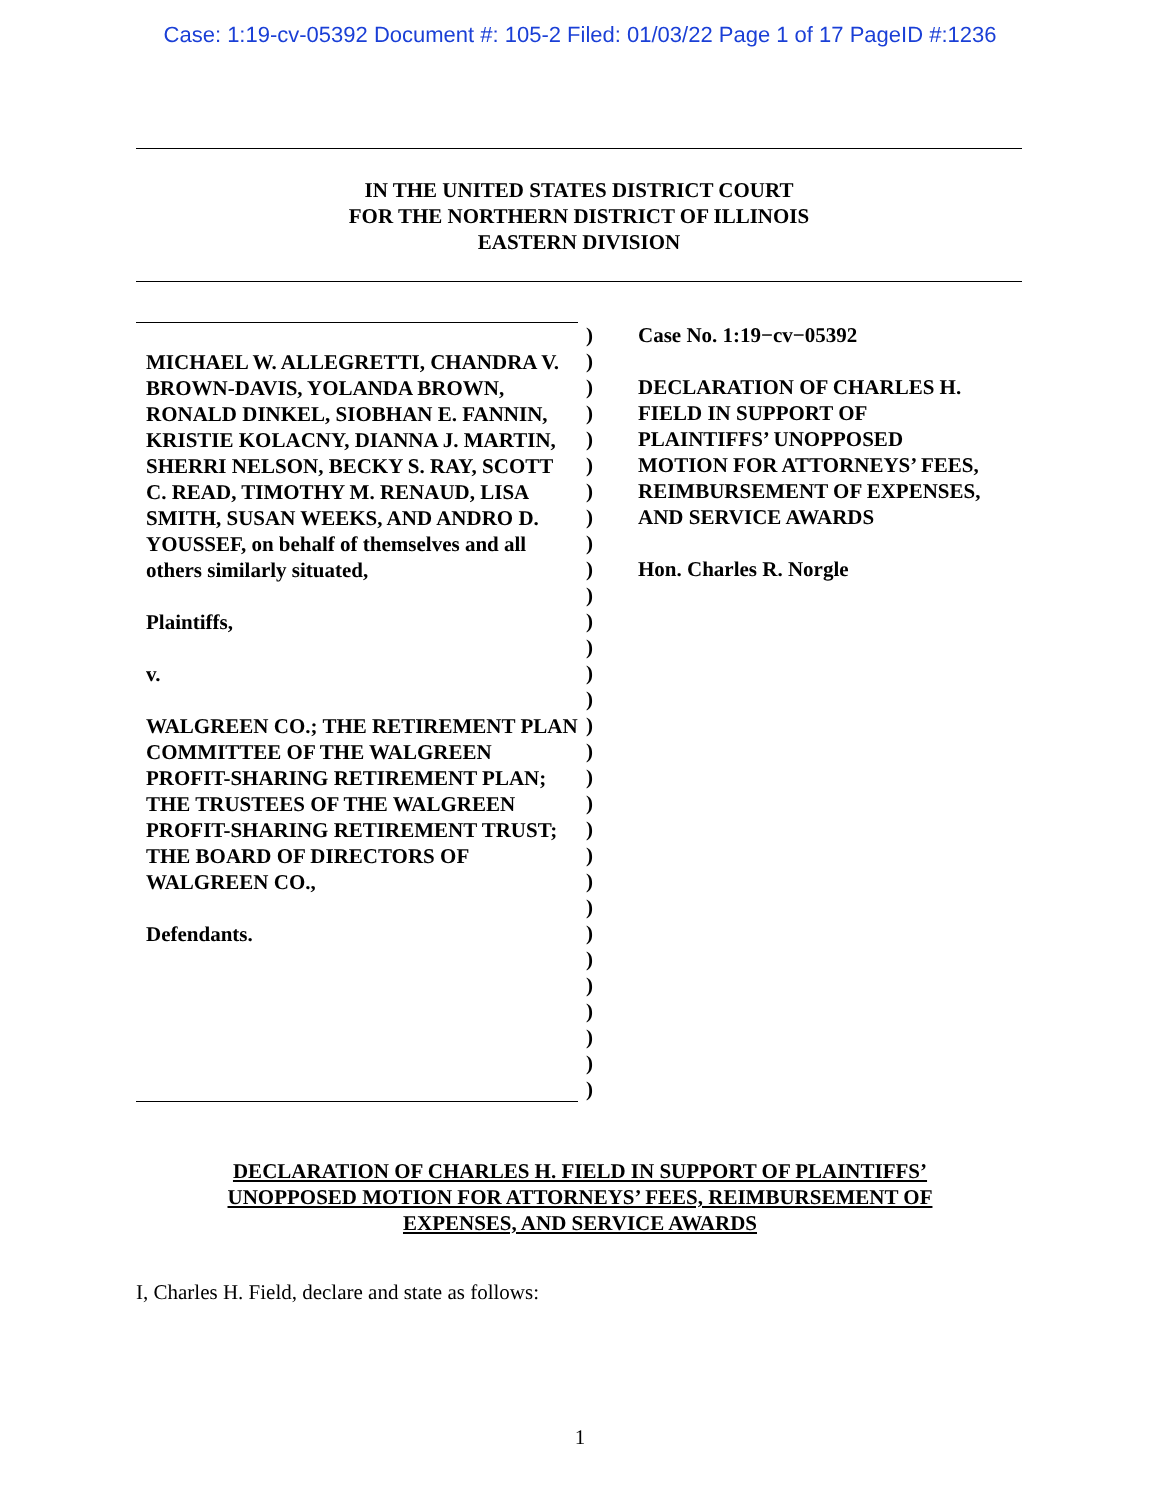Case: 1:19-cv-05392 Document #: 105-2 Filed: 01/03/22 Page 1 of 17 PageID #:1236
IN THE UNITED STATES DISTRICT COURT
FOR THE NORTHERN DISTRICT OF ILLINOIS
EASTERN DIVISION
MICHAEL W. ALLEGRETTI, CHANDRA V. BROWN-DAVIS, YOLANDA BROWN, RONALD DINKEL, SIOBHAN E. FANNIN, KRISTIE KOLACNY, DIANNA J. MARTIN, SHERRI NELSON, BECKY S. RAY, SCOTT C. READ, TIMOTHY M. RENAUD, LISA SMITH, SUSAN WEEKS, AND ANDRO D. YOUSSEF, on behalf of themselves and all others similarly situated,
Plaintiffs,
v.
WALGREEN CO.; THE RETIREMENT PLAN COMMITTEE OF THE WALGREEN PROFIT-SHARING RETIREMENT PLAN; THE TRUSTEES OF THE WALGREEN PROFIT-SHARING RETIREMENT TRUST; THE BOARD OF DIRECTORS OF WALGREEN CO.,
Defendants.
)
)
)
)
)
)
)
)
)
)
)
)
)
)
)
)
)
)
)
)
)
)
)
)
)
)
)
)
)
)
Case No. 1:19−cv−05392
DECLARATION OF CHARLES H.
FIELD IN SUPPORT OF
PLAINTIFFS’ UNOPPOSED
MOTION FOR ATTORNEYS’ FEES,
REIMBURSEMENT OF EXPENSES,
AND SERVICE AWARDS
Hon. Charles R. Norgle
DECLARATION OF CHARLES H. FIELD IN SUPPORT OF PLAINTIFFS’
UNOPPOSED MOTION FOR ATTORNEYS’ FEES, REIMBURSEMENT OF
EXPENSES, AND SERVICE AWARDS
I, Charles H. Field, declare and state as follows:
1